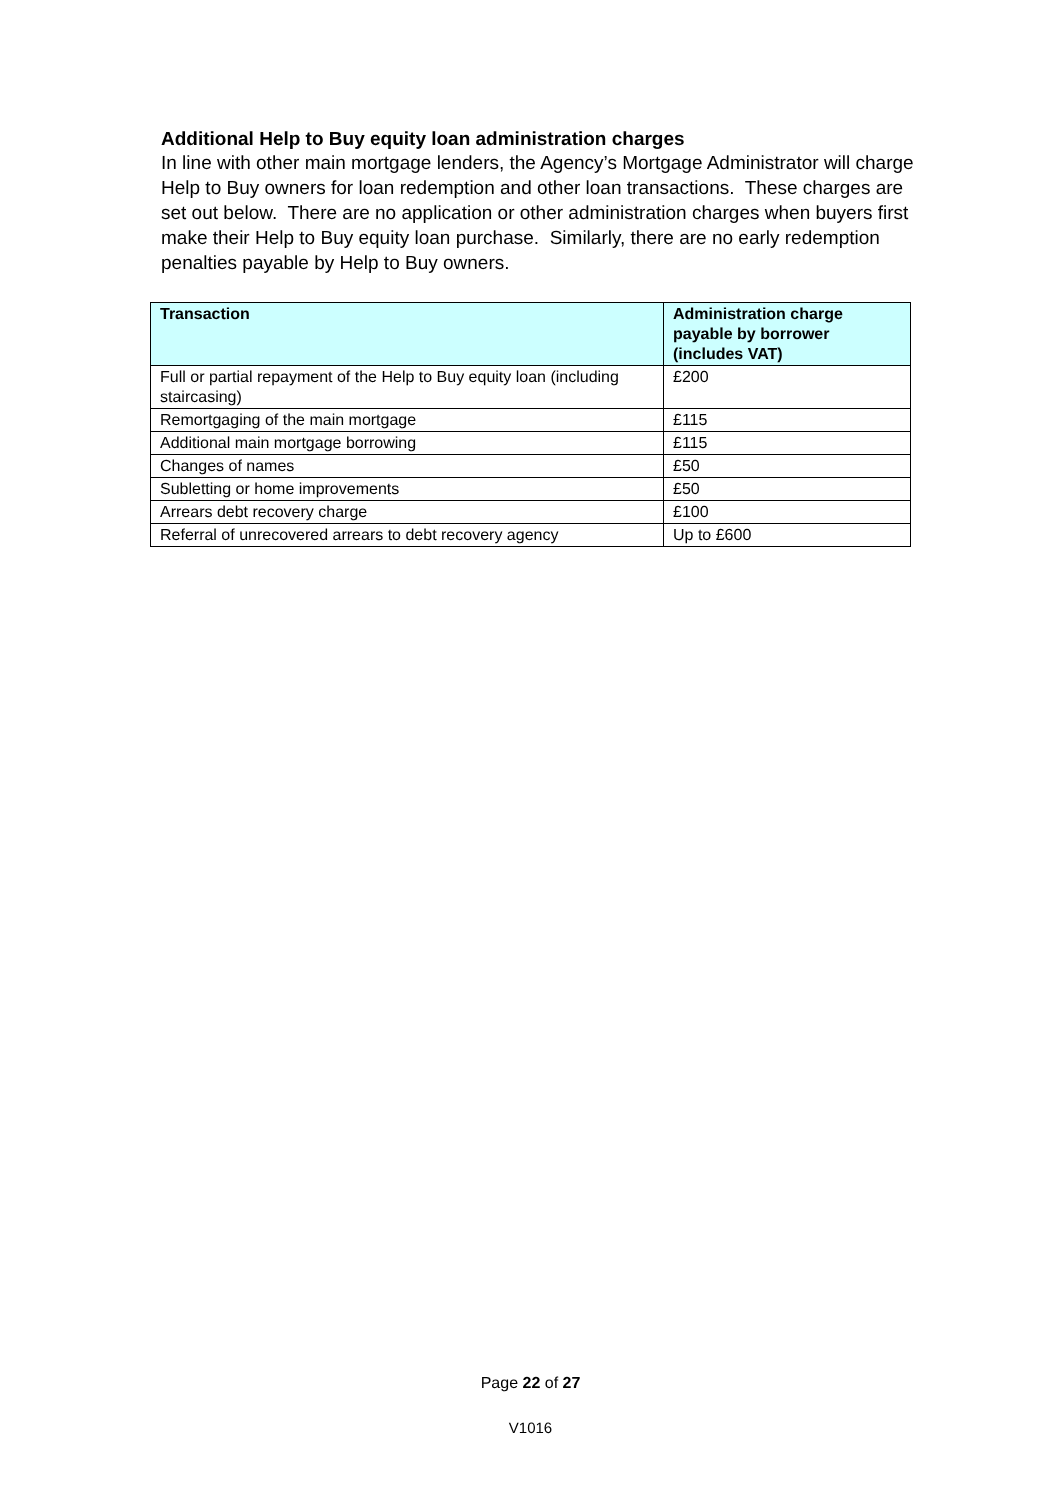Additional Help to Buy equity loan administration charges
In line with other main mortgage lenders, the Agency’s Mortgage Administrator will charge Help to Buy owners for loan redemption and other loan transactions. These charges are set out below. There are no application or other administration charges when buyers first make their Help to Buy equity loan purchase. Similarly, there are no early redemption penalties payable by Help to Buy owners.
| Transaction | Administration charge payable by borrower (includes VAT) |
| --- | --- |
| Full or partial repayment of the Help to Buy equity loan (including staircasing) | £200 |
| Remortgaging of the main mortgage | £115 |
| Additional main mortgage borrowing | £115 |
| Changes of names | £50 |
| Subletting or home improvements | £50 |
| Arrears debt recovery charge | £100 |
| Referral of unrecovered arrears to debt recovery agency | Up to £600 |
Page 22 of 27
V1016